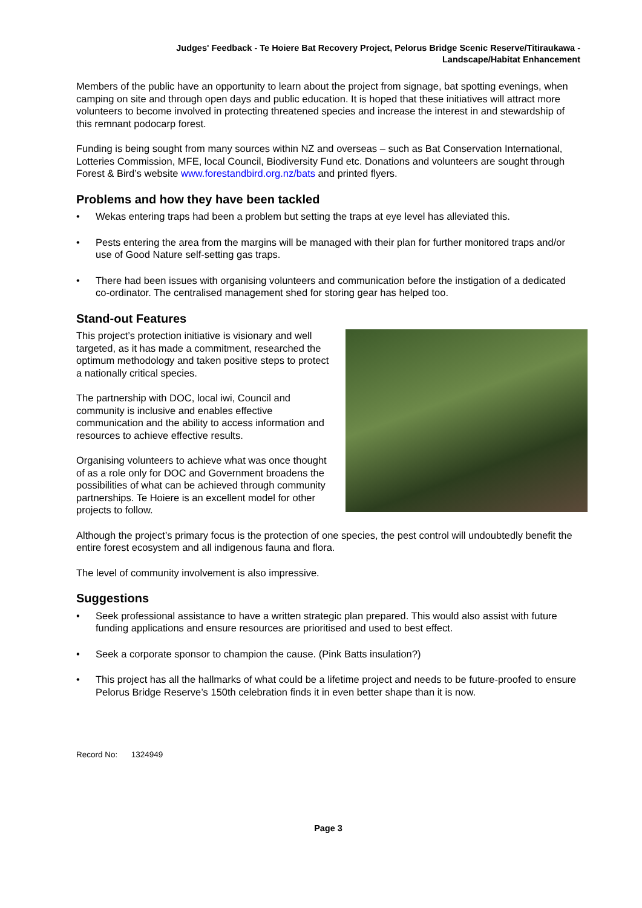Judges' Feedback - Te Hoiere Bat Recovery Project, Pelorus Bridge Scenic Reserve/Titiraukawa -
Landscape/Habitat Enhancement
Members of the public have an opportunity to learn about the project from signage, bat spotting evenings, when camping on site and through open days and public education. It is hoped that these initiatives will attract more volunteers to become involved in protecting threatened species and increase the interest in and stewardship of this remnant podocarp forest.
Funding is being sought from many sources within NZ and overseas – such as Bat Conservation International, Lotteries Commission, MFE, local Council, Biodiversity Fund etc. Donations and volunteers are sought through Forest & Bird’s website www.forestandbird.org.nz/bats and printed flyers.
Problems and how they have been tackled
• Wekas entering traps had been a problem but setting the traps at eye level has alleviated this.
• Pests entering the area from the margins will be managed with their plan for further monitored traps and/or use of Good Nature self-setting gas traps.
• There had been issues with organising volunteers and communication before the instigation of a dedicated co-ordinator. The centralised management shed for storing gear has helped too.
Stand-out Features
This project’s protection initiative is visionary and well targeted, as it has made a commitment, researched the optimum methodology and taken positive steps to protect a nationally critical species.
The partnership with DOC, local iwi, Council and community is inclusive and enables effective communication and the ability to access information and resources to achieve effective results.
Organising volunteers to achieve what was once thought of as a role only for DOC and Government broadens the possibilities of what can be achieved through community partnerships. Te Hoiere is an excellent model for other projects to follow.
Although the project’s primary focus is the protection of one species, the pest control will undoubtedly benefit the entire forest ecosystem and all indigenous fauna and flora.
The level of community involvement is also impressive.
Suggestions
• Seek professional assistance to have a written strategic plan prepared. This would also assist with future funding applications and ensure resources are prioritised and used to best effect.
• Seek a corporate sponsor to champion the cause. (Pink Batts insulation?)
• This project has all the hallmarks of what could be a lifetime project and needs to be future-proofed to ensure Pelorus Bridge Reserve’s 150th celebration finds it in even better shape than it is now.
Record No: 1324949
Page 3